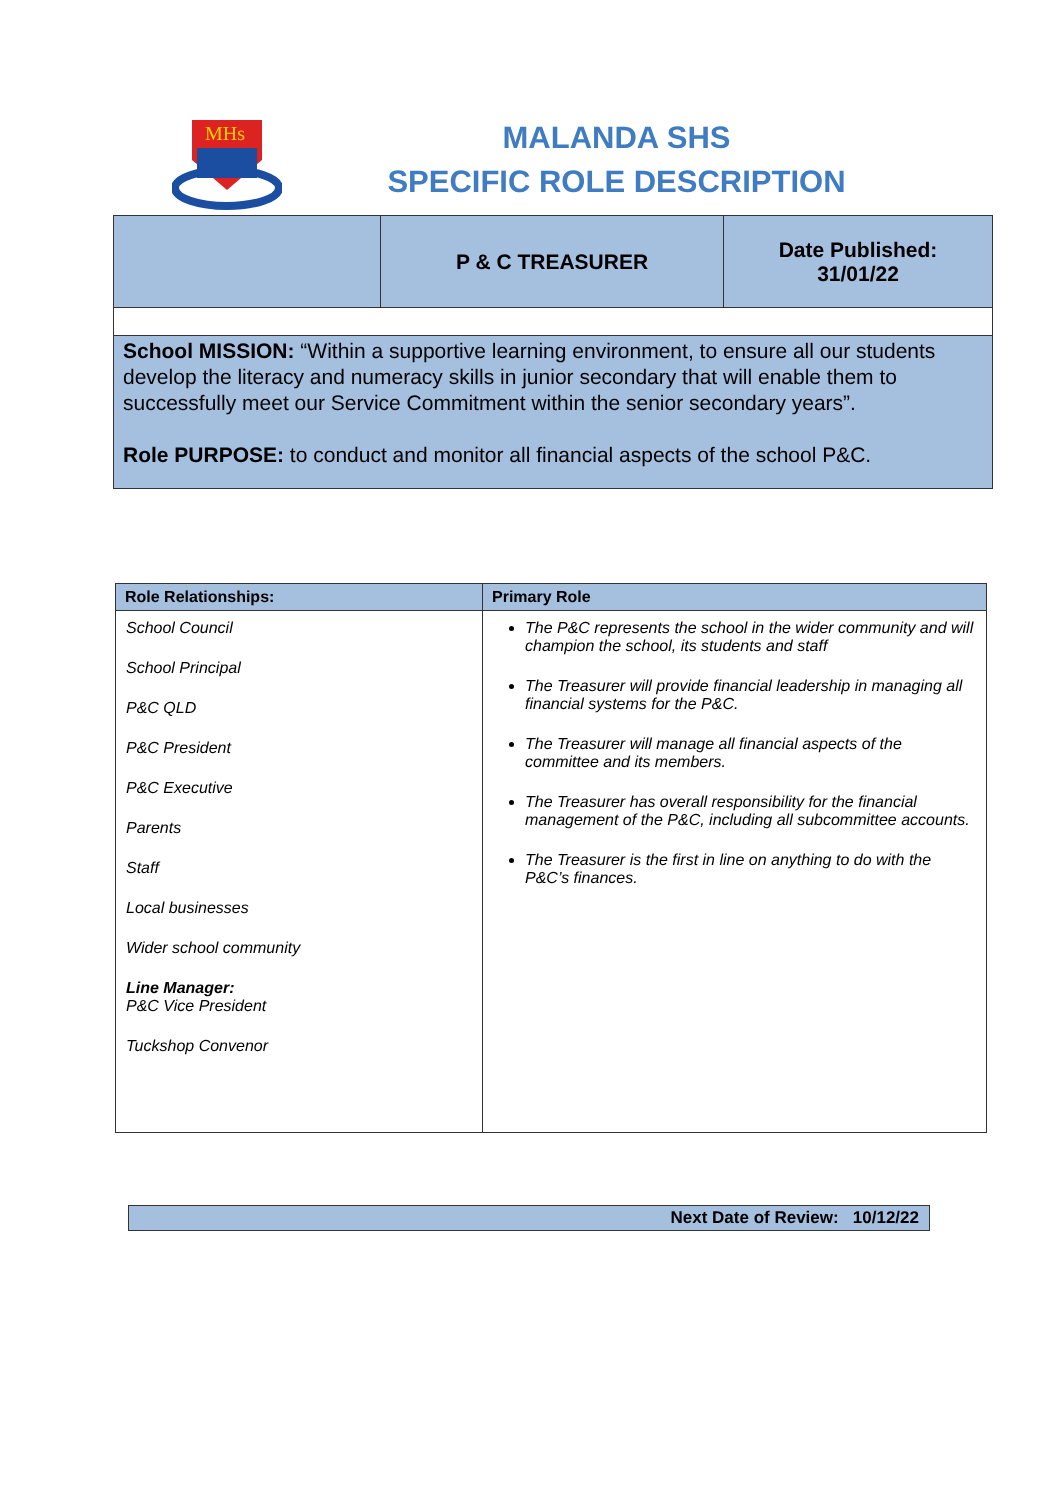MHs
MALANDA SHS
SPECIFIC ROLE DESCRIPTION
| | P & C TREASURER | Date Published: 31/01/22 |
| School MISSION: “Within a supportive learning environment, to ensure all our students develop the literacy and numeracy skills in junior secondary that will enable them to successfully meet our Service Commitment within the senior secondary years”. Role PURPOSE: to conduct and monitor all financial aspects of the school P&C. | | |
| Role Relationships: | Primary Role |
| --- | --- |
| School Council School Principal P&C QLD P&C President P&C Executive Parents Staff Local businesses Wider school community Line Manager: P&C Vice President Tuckshop Convenor | The P&C represents the school in the wider community and will champion the school, its students and staff The Treasurer will provide financial leadership in managing all financial systems for the P&C. The Treasurer will manage all financial aspects of the committee and its members. The Treasurer has overall responsibility for the financial management of the P&C, including all subcommittee accounts. The Treasurer is the first in line on anything to do with the P&C’s finances. |
Next Date of Review: 10/12/22